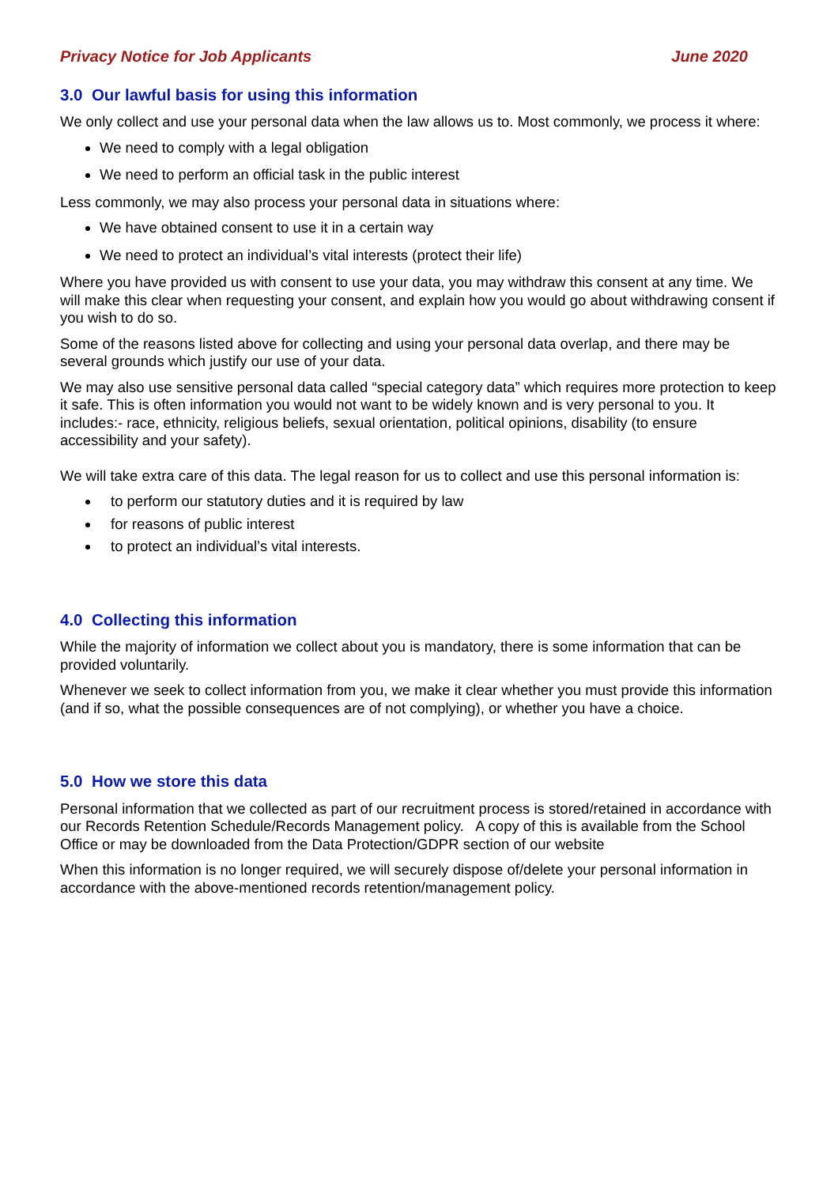Privacy Notice for Job Applicants June 2020
3.0 Our lawful basis for using this information
We only collect and use your personal data when the law allows us to. Most commonly, we process it where:
We need to comply with a legal obligation
We need to perform an official task in the public interest
Less commonly, we may also process your personal data in situations where:
We have obtained consent to use it in a certain way
We need to protect an individual’s vital interests (protect their life)
Where you have provided us with consent to use your data, you may withdraw this consent at any time. We will make this clear when requesting your consent, and explain how you would go about withdrawing consent if you wish to do so.
Some of the reasons listed above for collecting and using your personal data overlap, and there may be several grounds which justify our use of your data.
We may also use sensitive personal data called “special category data” which requires more protection to keep it safe. This is often information you would not want to be widely known and is very personal to you. It includes:- race, ethnicity, religious beliefs, sexual orientation, political opinions, disability (to ensure accessibility and your safety).
We will take extra care of this data. The legal reason for us to collect and use this personal information is:
to perform our statutory duties and it is required by law
for reasons of public interest
to protect an individual’s vital interests.
4.0 Collecting this information
While the majority of information we collect about you is mandatory, there is some information that can be provided voluntarily.
Whenever we seek to collect information from you, we make it clear whether you must provide this information (and if so, what the possible consequences are of not complying), or whether you have a choice.
5.0 How we store this data
Personal information that we collected as part of our recruitment process is stored/retained in accordance with our Records Retention Schedule/Records Management policy. A copy of this is available from the School Office or may be downloaded from the Data Protection/GDPR section of our website
When this information is no longer required, we will securely dispose of/delete your personal information in accordance with the above-mentioned records retention/management policy.